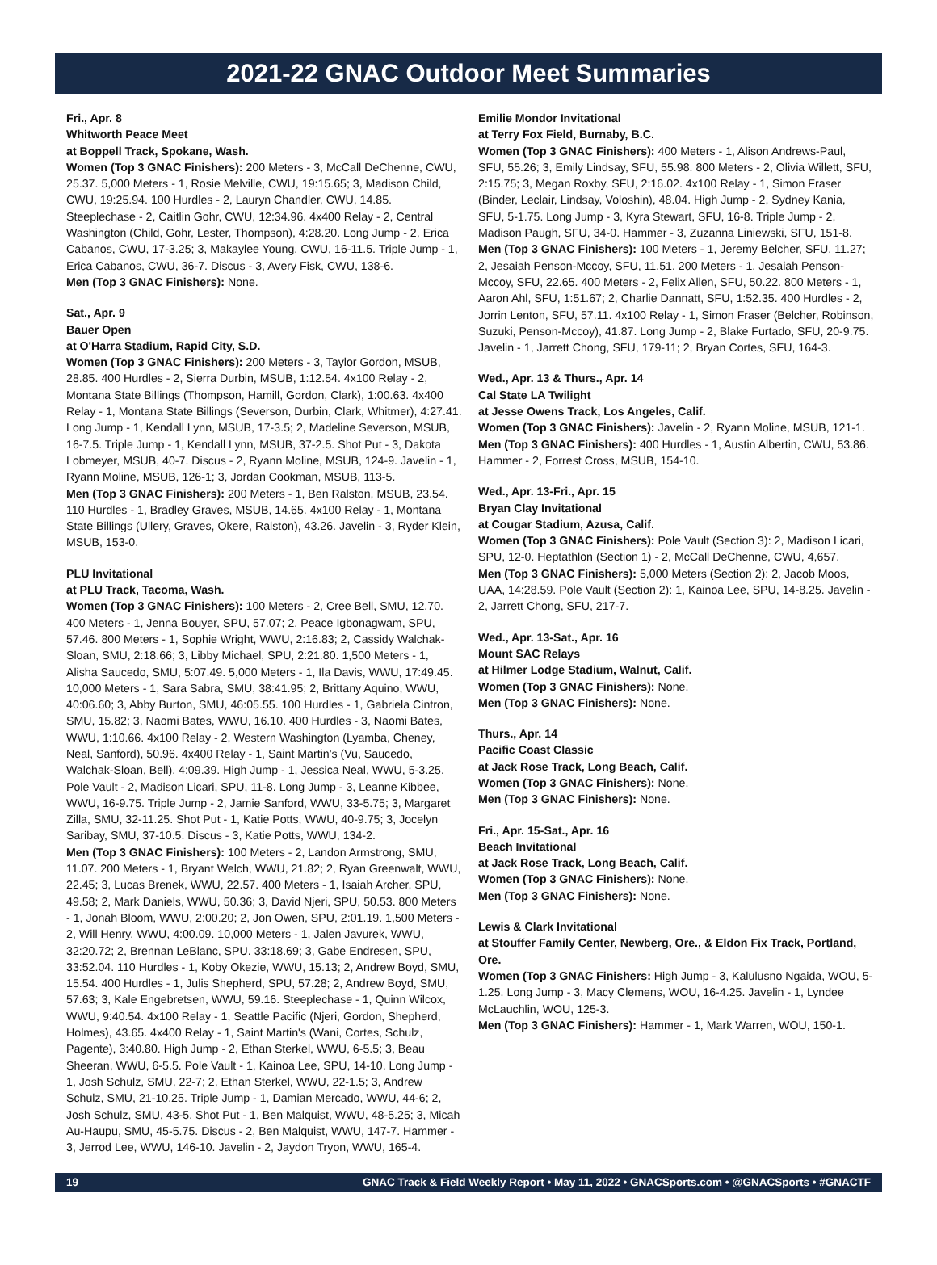2021-22 GNAC Outdoor Meet Summaries
Fri., Apr. 8
Whitworth Peace Meet
at Boppell Track, Spokane, Wash.
Women (Top 3 GNAC Finishers): 200 Meters - 3, McCall DeChenne, CWU, 25.37. 5,000 Meters - 1, Rosie Melville, CWU, 19:15.65; 3, Madison Child, CWU, 19:25.94. 100 Hurdles - 2, Lauryn Chandler, CWU, 14.85. Steeplechase - 2, Caitlin Gohr, CWU, 12:34.96. 4x400 Relay - 2, Central Washington (Child, Gohr, Lester, Thompson), 4:28.20. Long Jump - 2, Erica Cabanos, CWU, 17-3.25; 3, Makaylee Young, CWU, 16-11.5. Triple Jump - 1, Erica Cabanos, CWU, 36-7. Discus - 3, Avery Fisk, CWU, 138-6.
Men (Top 3 GNAC Finishers): None.
Sat., Apr. 9
Bauer Open
at O'Harra Stadium, Rapid City, S.D.
Women (Top 3 GNAC Finishers): 200 Meters - 3, Taylor Gordon, MSUB, 28.85. 400 Hurdles - 2, Sierra Durbin, MSUB, 1:12.54. 4x100 Relay - 2, Montana State Billings (Thompson, Hamill, Gordon, Clark), 1:00.63. 4x400 Relay - 1, Montana State Billings (Severson, Durbin, Clark, Whitmer), 4:27.41. Long Jump - 1, Kendall Lynn, MSUB, 17-3.5; 2, Madeline Severson, MSUB, 16-7.5. Triple Jump - 1, Kendall Lynn, MSUB, 37-2.5. Shot Put - 3, Dakota Lobmeyer, MSUB, 40-7. Discus - 2, Ryann Moline, MSUB, 124-9. Javelin - 1, Ryann Moline, MSUB, 126-1; 3, Jordan Cookman, MSUB, 113-5.
Men (Top 3 GNAC Finishers): 200 Meters - 1, Ben Ralston, MSUB, 23.54. 110 Hurdles - 1, Bradley Graves, MSUB, 14.65. 4x100 Relay - 1, Montana State Billings (Ullery, Graves, Okere, Ralston), 43.26. Javelin - 3, Ryder Klein, MSUB, 153-0.
PLU Invitational
at PLU Track, Tacoma, Wash.
Women (Top 3 GNAC Finishers): 100 Meters - 2, Cree Bell, SMU, 12.70. 400 Meters - 1, Jenna Bouyer, SPU, 57.07; 2, Peace Igbonagwam, SPU, 57.46. 800 Meters - 1, Sophie Wright, WWU, 2:16.83; 2, Cassidy Walchak-Sloan, SMU, 2:18.66; 3, Libby Michael, SPU, 2:21.80. 1,500 Meters - 1, Alisha Saucedo, SMU, 5:07.49. 5,000 Meters - 1, Ila Davis, WWU, 17:49.45. 10,000 Meters - 1, Sara Sabra, SMU, 38:41.95; 2, Brittany Aquino, WWU, 40:06.60; 3, Abby Burton, SMU, 46:05.55. 100 Hurdles - 1, Gabriela Cintron, SMU, 15.82; 3, Naomi Bates, WWU, 16.10. 400 Hurdles - 3, Naomi Bates, WWU, 1:10.66. 4x100 Relay - 2, Western Washington (Lyamba, Cheney, Neal, Sanford), 50.96. 4x400 Relay - 1, Saint Martin's (Vu, Saucedo, Walchak-Sloan, Bell), 4:09.39. High Jump - 1, Jessica Neal, WWU, 5-3.25. Pole Vault - 2, Madison Licari, SPU, 11-8. Long Jump - 3, Leanne Kibbee, WWU, 16-9.75. Triple Jump - 2, Jamie Sanford, WWU, 33-5.75; 3, Margaret Zilla, SMU, 32-11.25. Shot Put - 1, Katie Potts, WWU, 40-9.75; 3, Jocelyn Saribay, SMU, 37-10.5. Discus - 3, Katie Potts, WWU, 134-2.
Men (Top 3 GNAC Finishers): 100 Meters - 2, Landon Armstrong, SMU, 11.07. 200 Meters - 1, Bryant Welch, WWU, 21.82; 2, Ryan Greenwalt, WWU, 22.45; 3, Lucas Brenek, WWU, 22.57. 400 Meters - 1, Isaiah Archer, SPU, 49.58; 2, Mark Daniels, WWU, 50.36; 3, David Njeri, SPU, 50.53. 800 Meters - 1, Jonah Bloom, WWU, 2:00.20; 2, Jon Owen, SPU, 2:01.19. 1,500 Meters - 2, Will Henry, WWU, 4:00.09. 10,000 Meters - 1, Jalen Javurek, WWU, 32:20.72; 2, Brennan LeBlanc, SPU. 33:18.69; 3, Gabe Endresen, SPU, 33:52.04. 110 Hurdles - 1, Koby Okezie, WWU, 15.13; 2, Andrew Boyd, SMU, 15.54. 400 Hurdles - 1, Julis Shepherd, SPU, 57.28; 2, Andrew Boyd, SMU, 57.63; 3, Kale Engebretsen, WWU, 59.16. Steeplechase - 1, Quinn Wilcox, WWU, 9:40.54. 4x100 Relay - 1, Seattle Pacific (Njeri, Gordon, Shepherd, Holmes), 43.65. 4x400 Relay - 1, Saint Martin's (Wani, Cortes, Schulz, Pagente), 3:40.80. High Jump - 2, Ethan Sterkel, WWU, 6-5.5; 3, Beau Sheeran, WWU, 6-5.5. Pole Vault - 1, Kainoa Lee, SPU, 14-10. Long Jump - 1, Josh Schulz, SMU, 22-7; 2, Ethan Sterkel, WWU, 22-1.5; 3, Andrew Schulz, SMU, 21-10.25. Triple Jump - 1, Damian Mercado, WWU, 44-6; 2, Josh Schulz, SMU, 43-5. Shot Put - 1, Ben Malquist, WWU, 48-5.25; 3, Micah Au-Haupu, SMU, 45-5.75. Discus - 2, Ben Malquist, WWU, 147-7. Hammer - 3, Jerrod Lee, WWU, 146-10. Javelin - 2, Jaydon Tryon, WWU, 165-4.
Emilie Mondor Invitational
at Terry Fox Field, Burnaby, B.C.
Women (Top 3 GNAC Finishers): 400 Meters - 1, Alison Andrews-Paul, SFU, 55.26; 3, Emily Lindsay, SFU, 55.98. 800 Meters - 2, Olivia Willett, SFU, 2:15.75; 3, Megan Roxby, SFU, 2:16.02. 4x100 Relay - 1, Simon Fraser (Binder, Leclair, Lindsay, Voloshin), 48.04. High Jump - 2, Sydney Kania, SFU, 5-1.75. Long Jump - 3, Kyra Stewart, SFU, 16-8. Triple Jump - 2, Madison Paugh, SFU, 34-0. Hammer - 3, Zuzanna Liniewski, SFU, 151-8.
Men (Top 3 GNAC Finishers): 100 Meters - 1, Jeremy Belcher, SFU, 11.27; 2, Jesaiah Penson-Mccoy, SFU, 11.51. 200 Meters - 1, Jesaiah Penson-Mccoy, SFU, 22.65. 400 Meters - 2, Felix Allen, SFU, 50.22. 800 Meters - 1, Aaron Ahl, SFU, 1:51.67; 2, Charlie Dannatt, SFU, 1:52.35. 400 Hurdles - 2, Jorrin Lenton, SFU, 57.11. 4x100 Relay - 1, Simon Fraser (Belcher, Robinson, Suzuki, Penson-Mccoy), 41.87. Long Jump - 2, Blake Furtado, SFU, 20-9.75. Javelin - 1, Jarrett Chong, SFU, 179-11; 2, Bryan Cortes, SFU, 164-3.
Wed., Apr. 13 & Thurs., Apr. 14
Cal State LA Twilight
at Jesse Owens Track, Los Angeles, Calif.
Women (Top 3 GNAC Finishers): Javelin - 2, Ryann Moline, MSUB, 121-1.
Men (Top 3 GNAC Finishers): 400 Hurdles - 1, Austin Albertin, CWU, 53.86. Hammer - 2, Forrest Cross, MSUB, 154-10.
Wed., Apr. 13-Fri., Apr. 15
Bryan Clay Invitational
at Cougar Stadium, Azusa, Calif.
Women (Top 3 GNAC Finishers): Pole Vault (Section 3): 2, Madison Licari, SPU, 12-0. Heptathlon (Section 1) - 2, McCall DeChenne, CWU, 4,657.
Men (Top 3 GNAC Finishers): 5,000 Meters (Section 2): 2, Jacob Moos, UAA, 14:28.59. Pole Vault (Section 2): 1, Kainoa Lee, SPU, 14-8.25. Javelin - 2, Jarrett Chong, SFU, 217-7.
Wed., Apr. 13-Sat., Apr. 16
Mount SAC Relays
at Hilmer Lodge Stadium, Walnut, Calif.
Women (Top 3 GNAC Finishers): None.
Men (Top 3 GNAC Finishers): None.
Thurs., Apr. 14
Pacific Coast Classic
at Jack Rose Track, Long Beach, Calif.
Women (Top 3 GNAC Finishers): None.
Men (Top 3 GNAC Finishers): None.
Fri., Apr. 15-Sat., Apr. 16
Beach Invitational
at Jack Rose Track, Long Beach, Calif.
Women (Top 3 GNAC Finishers): None.
Men (Top 3 GNAC Finishers): None.
Lewis & Clark Invitational
at Stouffer Family Center, Newberg, Ore., & Eldon Fix Track, Portland, Ore.
Women (Top 3 GNAC Finishers: High Jump - 3, Kalulusno Ngaida, WOU, 5-1.25. Long Jump - 3, Macy Clemens, WOU, 16-4.25. Javelin - 1, Lyndee McLauchlin, WOU, 125-3.
Men (Top 3 GNAC Finishers): Hammer - 1, Mark Warren, WOU, 150-1.
19 GNAC Track & Field Weekly Report • May 11, 2022 • GNACSports.com • @GNACSports • #GNACTF